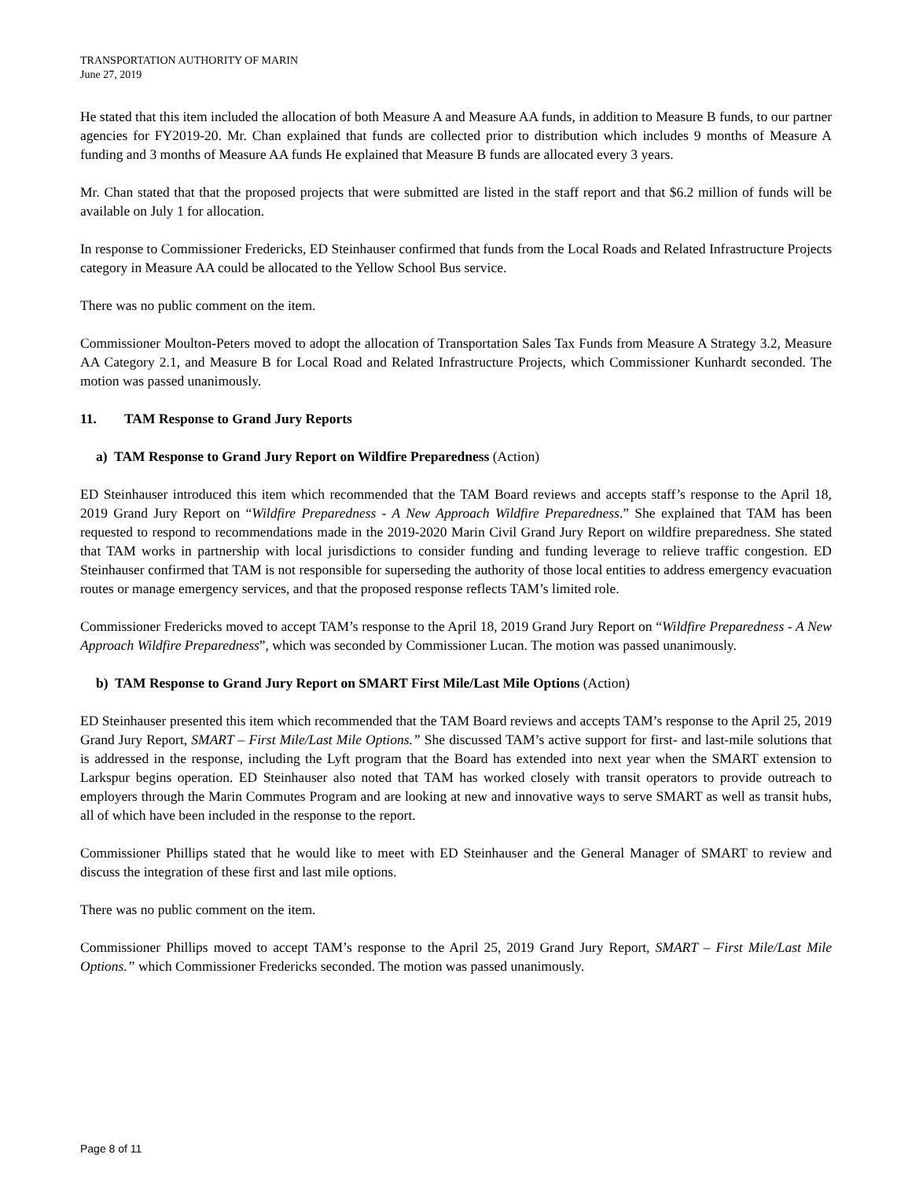TRANSPORTATION AUTHORITY OF MARIN
June 27, 2019
He stated that this item included the allocation of both Measure A and Measure AA funds, in addition to Measure B funds, to our partner agencies for FY2019-20. Mr. Chan explained that funds are collected prior to distribution which includes 9 months of Measure A funding and 3 months of Measure AA funds He explained that Measure B funds are allocated every 3 years.
Mr. Chan stated that that the proposed projects that were submitted are listed in the staff report and that $6.2 million of funds will be available on July 1 for allocation.
In response to Commissioner Fredericks, ED Steinhauser confirmed that funds from the Local Roads and Related Infrastructure Projects category in Measure AA could be allocated to the Yellow School Bus service.
There was no public comment on the item.
Commissioner Moulton-Peters moved to adopt the allocation of Transportation Sales Tax Funds from Measure A Strategy 3.2, Measure AA Category 2.1, and Measure B for Local Road and Related Infrastructure Projects, which Commissioner Kunhardt seconded. The motion was passed unanimously.
11. TAM Response to Grand Jury Reports
a) TAM Response to Grand Jury Report on Wildfire Preparedness (Action)
ED Steinhauser introduced this item which recommended that the TAM Board reviews and accepts staff’s response to the April 18, 2019 Grand Jury Report on “Wildfire Preparedness - A New Approach Wildfire Preparedness.” She explained that TAM has been requested to respond to recommendations made in the 2019-2020 Marin Civil Grand Jury Report on wildfire preparedness. She stated that TAM works in partnership with local jurisdictions to consider funding and funding leverage to relieve traffic congestion. ED Steinhauser confirmed that TAM is not responsible for superseding the authority of those local entities to address emergency evacuation routes or manage emergency services, and that the proposed response reflects TAM’s limited role.
Commissioner Fredericks moved to accept TAM’s response to the April 18, 2019 Grand Jury Report on “Wildfire Preparedness - A New Approach Wildfire Preparedness”, which was seconded by Commissioner Lucan. The motion was passed unanimously.
b) TAM Response to Grand Jury Report on SMART First Mile/Last Mile Options (Action)
ED Steinhauser presented this item which recommended that the TAM Board reviews and accepts TAM’s response to the April 25, 2019 Grand Jury Report, SMART – First Mile/Last Mile Options.” She discussed TAM’s active support for first- and last-mile solutions that is addressed in the response, including the Lyft program that the Board has extended into next year when the SMART extension to Larkspur begins operation. ED Steinhauser also noted that TAM has worked closely with transit operators to provide outreach to employers through the Marin Commutes Program and are looking at new and innovative ways to serve SMART as well as transit hubs, all of which have been included in the response to the report.
Commissioner Phillips stated that he would like to meet with ED Steinhauser and the General Manager of SMART to review and discuss the integration of these first and last mile options.
There was no public comment on the item.
Commissioner Phillips moved to accept TAM’s response to the April 25, 2019 Grand Jury Report, SMART – First Mile/Last Mile Options.” which Commissioner Fredericks seconded. The motion was passed unanimously.
Page 8 of 11